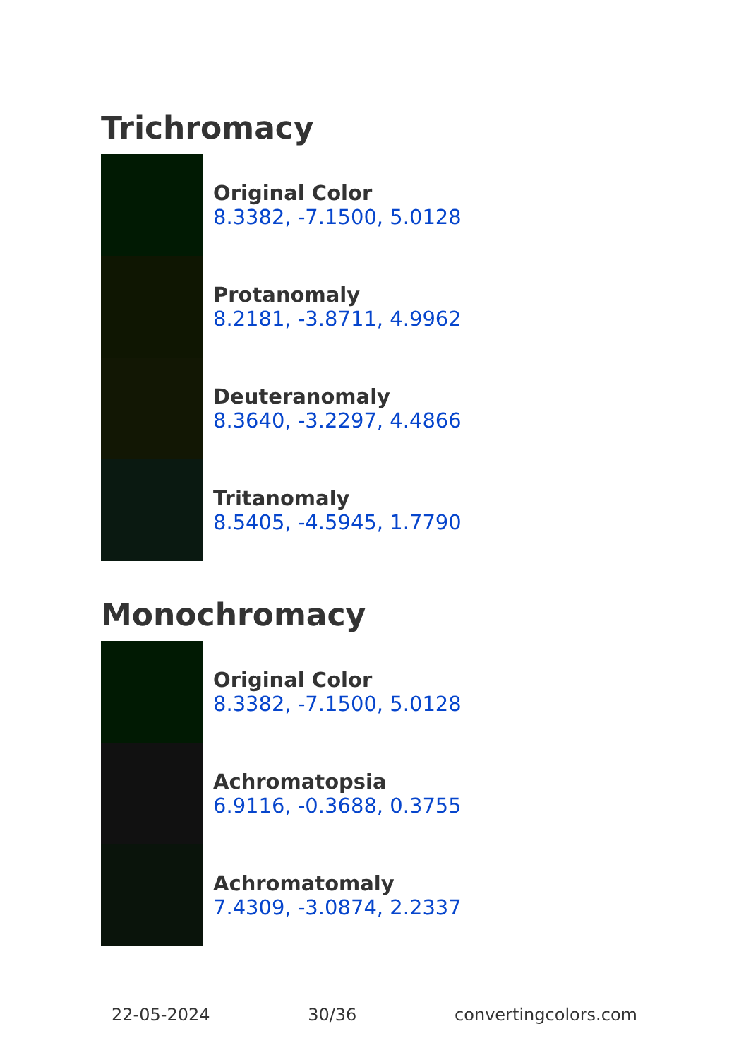Trichromacy
Original Color
8.3382, -7.1500, 5.0128
Protanomaly
8.2181, -3.8711, 4.9962
Deuteranomaly
8.3640, -3.2297, 4.4866
Tritanomaly
8.5405, -4.5945, 1.7790
Monochromacy
Original Color
8.3382, -7.1500, 5.0128
Achromatopsia
6.9116, -0.3688, 0.3755
Achromatomaly
7.4309, -3.0874, 2.2337
22-05-2024 30/36 convertingcolors.com